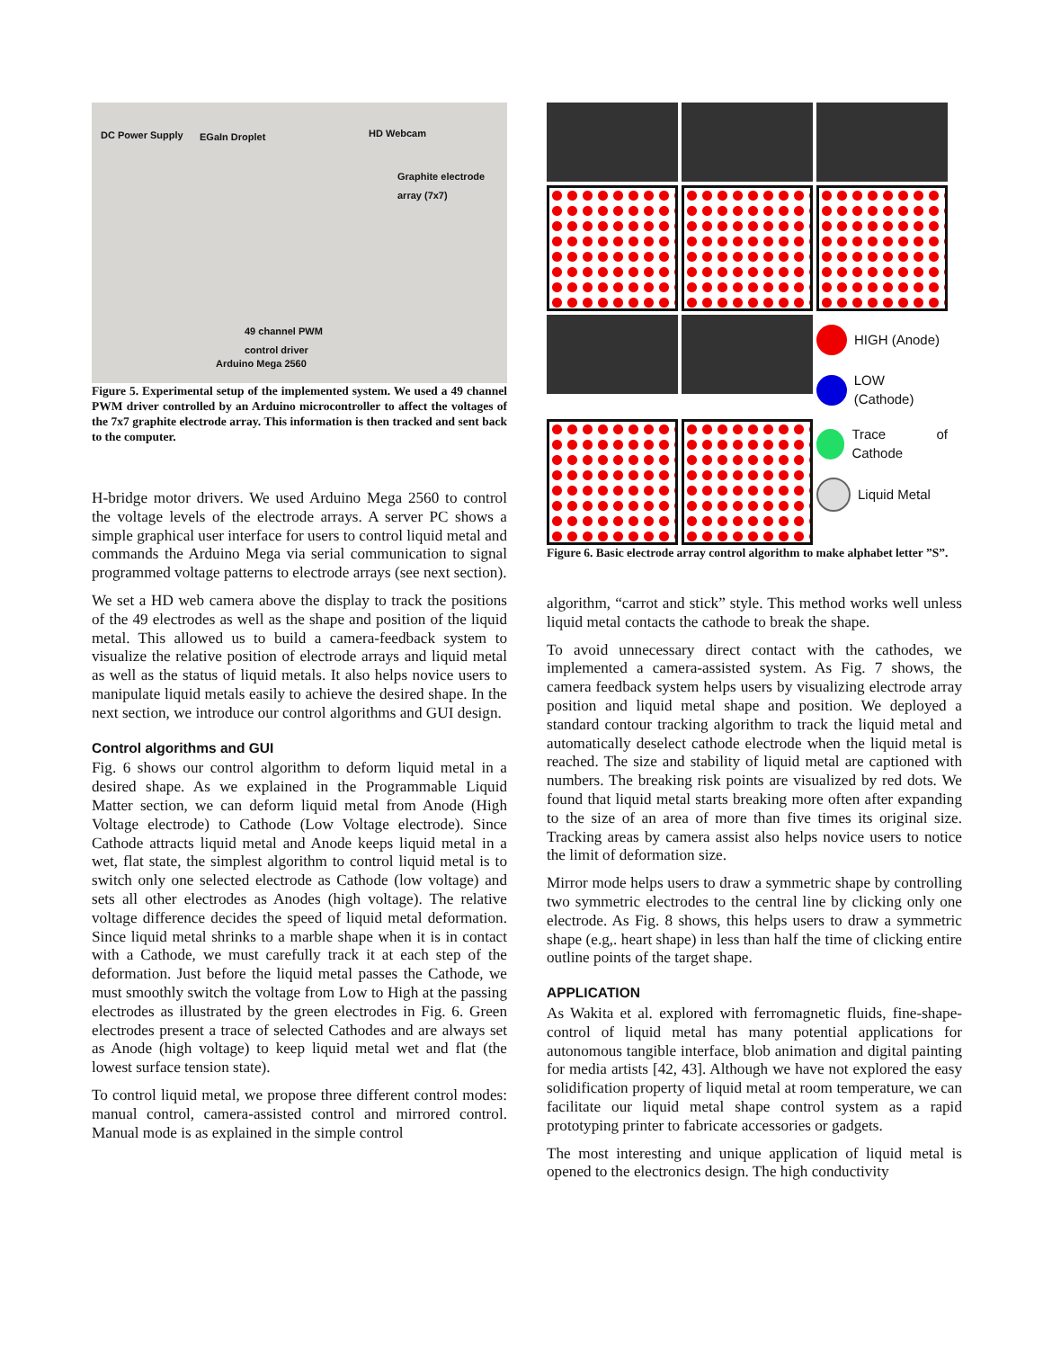DC Power Supply EGaIn Droplet HD Webcam
Graphite electrode
array (7x7)
49 channel PWM
control driver
Arduino Mega 2560
Figure 5. Experimental setup of the implemented system. We used a 49 channel PWM driver controlled by an Arduino microcontroller to affect the voltages of the 7x7 graphite electrode array. This information is then tracked and sent back to the computer.
H-bridge motor drivers. We used Arduino Mega 2560 to control the voltage levels of the electrode arrays. A server PC shows a simple graphical user interface for users to control liquid metal and commands the Arduino Mega via serial communication to signal programmed voltage patterns to electrode arrays (see next section).
We set a HD web camera above the display to track the positions of the 49 electrodes as well as the shape and position of the liquid metal. This allowed us to build a camera-feedback system to visualize the relative position of electrode arrays and liquid metal as well as the status of liquid metals. It also helps novice users to manipulate liquid metals easily to achieve the desired shape. In the next section, we introduce our control algorithms and GUI design.
Control algorithms and GUI
Fig. 6 shows our control algorithm to deform liquid metal in a desired shape. As we explained in the Programmable Liquid Matter section, we can deform liquid metal from Anode (High Voltage electrode) to Cathode (Low Voltage electrode). Since Cathode attracts liquid metal and Anode keeps liquid metal in a wet, flat state, the simplest algorithm to control liquid metal is to switch only one selected electrode as Cathode (low voltage) and sets all other electrodes as Anodes (high voltage). The relative voltage difference decides the speed of liquid metal deformation. Since liquid metal shrinks to a marble shape when it is in contact with a Cathode, we must carefully track it at each step of the deformation. Just before the liquid metal passes the Cathode, we must smoothly switch the voltage from Low to High at the passing electrodes as illustrated by the green electrodes in Fig. 6. Green electrodes present a trace of selected Cathodes and are always set as Anode (high voltage) to keep liquid metal wet and flat (the lowest surface tension state).
To control liquid metal, we propose three different control modes: manual control, camera-assisted control and mirrored control. Manual mode is as explained in the simple control
HIGH (Anode)
LOW (Cathode)
Trace of Cathode
Liquid Metal
Figure 6. Basic electrode array control algorithm to make alphabet letter ”S”.
algorithm, “carrot and stick” style. This method works well unless liquid metal contacts the cathode to break the shape.
To avoid unnecessary direct contact with the cathodes, we implemented a camera-assisted system. As Fig. 7 shows, the camera feedback system helps users by visualizing electrode array position and liquid metal shape and position. We deployed a standard contour tracking algorithm to track the liquid metal and automatically deselect cathode electrode when the liquid metal is reached. The size and stability of liquid metal are captioned with numbers. The breaking risk points are visualized by red dots. We found that liquid metal starts breaking more often after expanding to the size of an area of more than five times its original size. Tracking areas by camera assist also helps novice users to notice the limit of deformation size.
Mirror mode helps users to draw a symmetric shape by controlling two symmetric electrodes to the central line by clicking only one electrode. As Fig. 8 shows, this helps users to draw a symmetric shape (e.g,. heart shape) in less than half the time of clicking entire outline points of the target shape.
APPLICATION
As Wakita et al. explored with ferromagnetic fluids, fine-shape-control of liquid metal has many potential applications for autonomous tangible interface, blob animation and digital painting for media artists [42, 43]. Although we have not explored the easy solidification property of liquid metal at room temperature, we can facilitate our liquid metal shape control system as a rapid prototyping printer to fabricate accessories or gadgets.
The most interesting and unique application of liquid metal is opened to the electronics design. The high conductivity